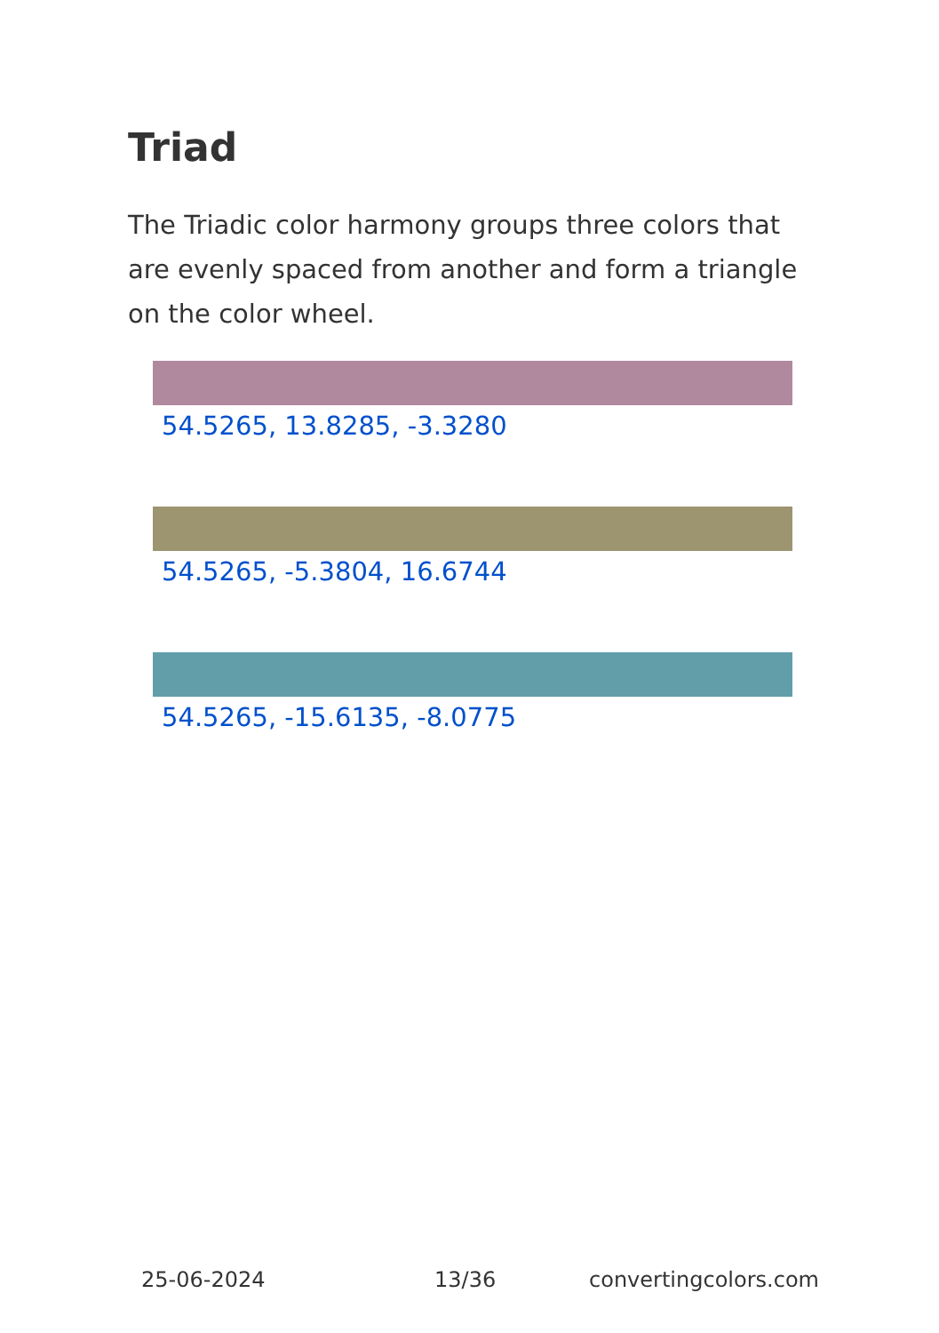Triad
The Triadic color harmony groups three colors that are evenly spaced from another and form a triangle on the color wheel.
54.5265, 13.8285, -3.3280
54.5265, -5.3804, 16.6744
54.5265, -15.6135, -8.0775
25-06-2024 13/36 convertingcolors.com